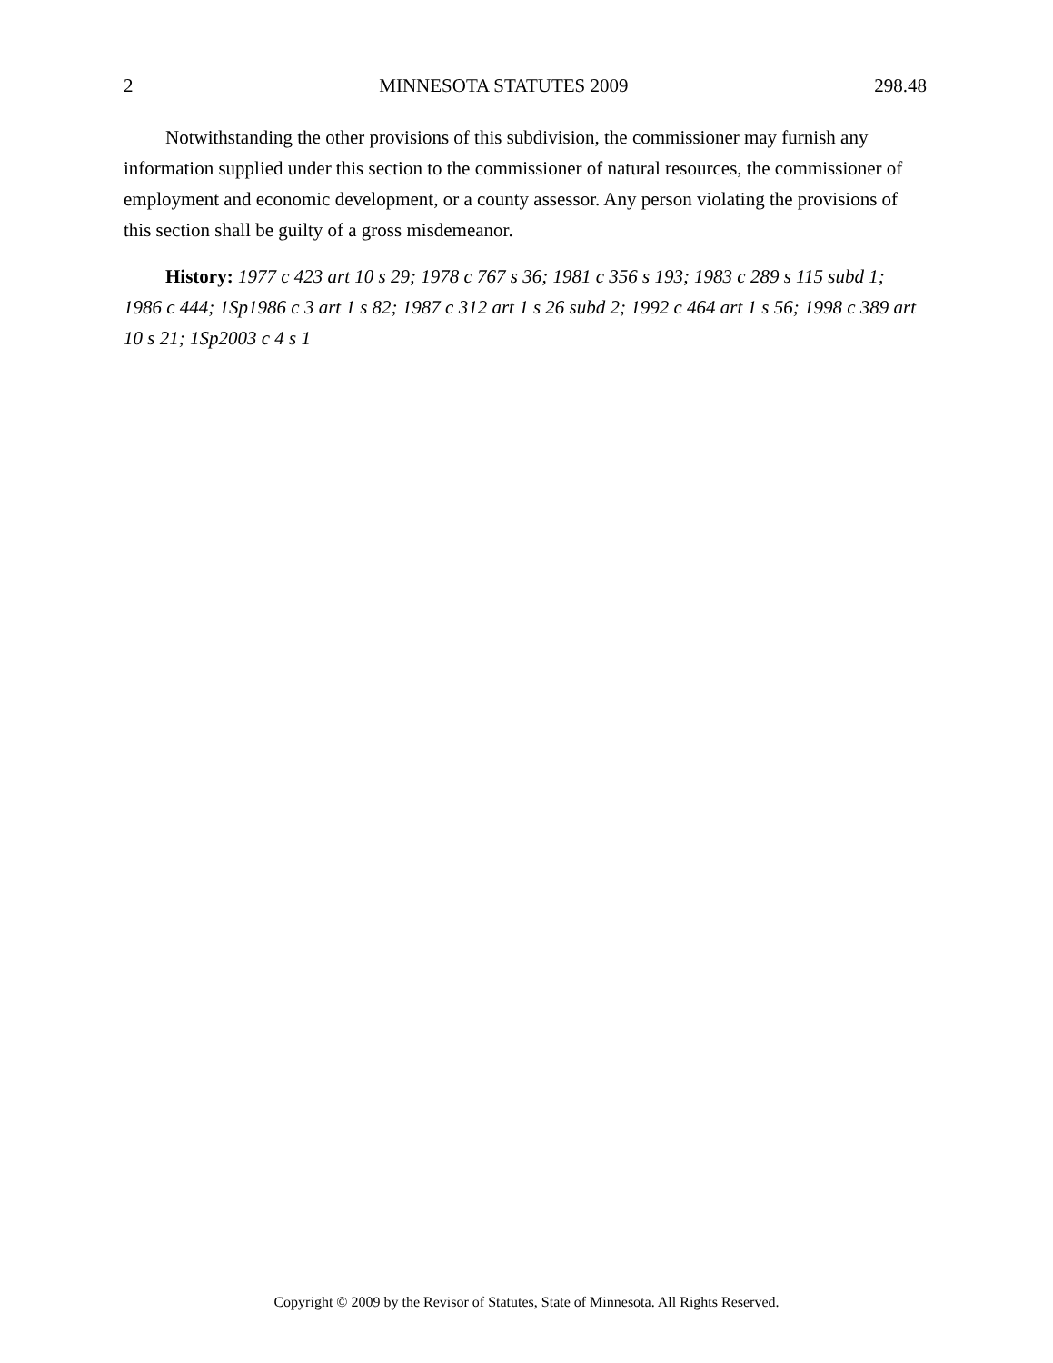2 MINNESOTA STATUTES 2009 298.48
Notwithstanding the other provisions of this subdivision, the commissioner may furnish any information supplied under this section to the commissioner of natural resources, the commissioner of employment and economic development, or a county assessor. Any person violating the provisions of this section shall be guilty of a gross misdemeanor.
History: 1977 c 423 art 10 s 29; 1978 c 767 s 36; 1981 c 356 s 193; 1983 c 289 s 115 subd 1; 1986 c 444; 1Sp1986 c 3 art 1 s 82; 1987 c 312 art 1 s 26 subd 2; 1992 c 464 art 1 s 56; 1998 c 389 art 10 s 21; 1Sp2003 c 4 s 1
Copyright © 2009 by the Revisor of Statutes, State of Minnesota. All Rights Reserved.